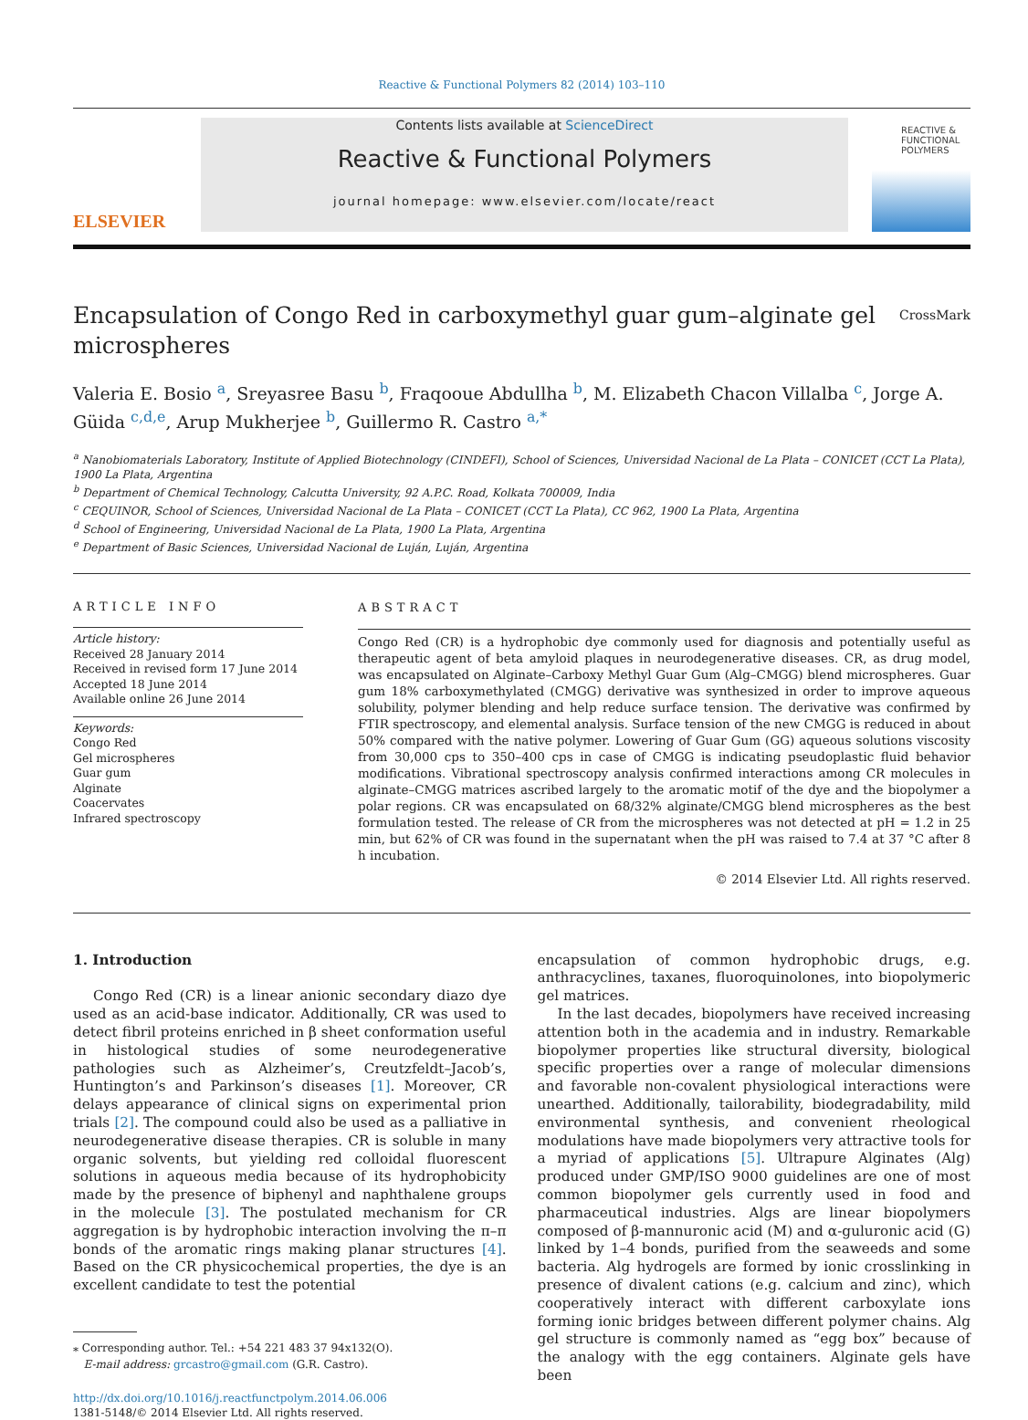Reactive & Functional Polymers 82 (2014) 103–110
ELSEVIER
Contents lists available at ScienceDirect
Reactive & Functional Polymers
journal homepage: www.elsevier.com/locate/react
REACTIVE &
FUNCTIONAL
POLYMERS
Encapsulation of Congo Red in carboxymethyl guar gum–alginate gel
microspheres CrossMark
Valeria E. Bosio <sup>a</sup>, Sreyasree Basu <sup>b</sup>, Fraqooue Abdullha <sup>b</sup>, M. Elizabeth Chacon Villalba <sup>c</sup>, Jorge A. Güida <sup>c,d,e</sup>, Arup Mukherjee <sup>b</sup>, Guillermo R. Castro <sup>a,*</sup>
<sup>a</sup> Nanobiomaterials Laboratory, Institute of Applied Biotechnology (CINDEFI), School of Sciences, Universidad Nacional de La Plata – CONICET (CCT La Plata), 1900 La Plata, Argentina
<sup>b</sup> Department of Chemical Technology, Calcutta University, 92 A.P.C. Road, Kolkata 700009, India
<sup>c</sup> CEQUINOR, School of Sciences, Universidad Nacional de La Plata – CONICET (CCT La Plata), CC 962, 1900 La Plata, Argentina
<sup>d</sup> School of Engineering, Universidad Nacional de La Plata, 1900 La Plata, Argentina
<sup>e</sup> Department of Basic Sciences, Universidad Nacional de Luján, Luján, Argentina
ARTICLE INFO
Article history:
Received 28 January 2014
Received in revised form 17 June 2014
Accepted 18 June 2014
Available online 26 June 2014
Keywords:
Congo Red
Gel microspheres
Guar gum
Alginate
Coacervates
Infrared spectroscopy
ABSTRACT
Congo Red (CR) is a hydrophobic dye commonly used for diagnosis and potentially useful as therapeutic agent of beta amyloid plaques in neurodegenerative diseases. CR, as drug model, was encapsulated on Alginate–Carboxy Methyl Guar Gum (Alg–CMGG) blend microspheres. Guar gum 18% carboxymethylated (CMGG) derivative was synthesized in order to improve aqueous solubility, polymer blending and help reduce surface tension. The derivative was confirmed by FTIR spectroscopy, and elemental analysis. Surface tension of the new CMGG is reduced in about 50% compared with the native polymer. Lowering of Guar Gum (GG) aqueous solutions viscosity from 30,000 cps to 350–400 cps in case of CMGG is indicating pseudoplastic fluid behavior modifications. Vibrational spectroscopy analysis confirmed interactions among CR molecules in alginate–CMGG matrices ascribed largely to the aromatic motif of the dye and the biopolymer a polar regions. CR was encapsulated on 68/32% alginate/CMGG blend microspheres as the best formulation tested. The release of CR from the microspheres was not detected at pH = 1.2 in 25 min, but 62% of CR was found in the supernatant when the pH was raised to 7.4 at 37 °C after 8 h incubation.
© 2014 Elsevier Ltd. All rights reserved.
1. Introduction
Congo Red (CR) is a linear anionic secondary diazo dye used as an acid-base indicator. Additionally, CR was used to detect fibril proteins enriched in β sheet conformation useful in histological studies of some neurodegenerative pathologies such as Alzheimer’s, Creutzfeldt–Jacob’s, Huntington’s and Parkinson’s diseases [1]. Moreover, CR delays appearance of clinical signs on experimental prion trials [2]. The compound could also be used as a palliative in neurodegenerative disease therapies. CR is soluble in many organic solvents, but yielding red colloidal fluorescent solutions in aqueous media because of its hydrophobicity made by the presence of biphenyl and naphthalene groups in the molecule [3]. The postulated mechanism for CR aggregation is by hydrophobic interaction involving the π–π bonds of the aromatic rings making planar structures [4]. Based on the CR physicochemical properties, the dye is an excellent candidate to test the potential
⁎ Corresponding author. Tel.: +54 221 483 37 94x132(O).
E-mail address: grcastro@gmail.com (G.R. Castro).
http://dx.doi.org/10.1016/j.reactfunctpolym.2014.06.006
1381-5148/© 2014 Elsevier Ltd. All rights reserved.
encapsulation of common hydrophobic drugs, e.g. anthracyclines, taxanes, fluoroquinolones, into biopolymeric gel matrices.
In the last decades, biopolymers have received increasing attention both in the academia and in industry. Remarkable biopolymer properties like structural diversity, biological specific properties over a range of molecular dimensions and favorable non-covalent physiological interactions were unearthed. Additionally, tailorability, biodegradability, mild environmental synthesis, and convenient rheological modulations have made biopolymers very attractive tools for a myriad of applications [5]. Ultrapure Alginates (Alg) produced under GMP/ISO 9000 guidelines are one of most common biopolymer gels currently used in food and pharmaceutical industries. Algs are linear biopolymers composed of β-mannuronic acid (M) and α-guluronic acid (G) linked by 1–4 bonds, purified from the seaweeds and some bacteria. Alg hydrogels are formed by ionic crosslinking in presence of divalent cations (e.g. calcium and zinc), which cooperatively interact with different carboxylate ions forming ionic bridges between different polymer chains. Alg gel structure is commonly named as “egg box” because of the analogy with the egg containers. Alginate gels have been